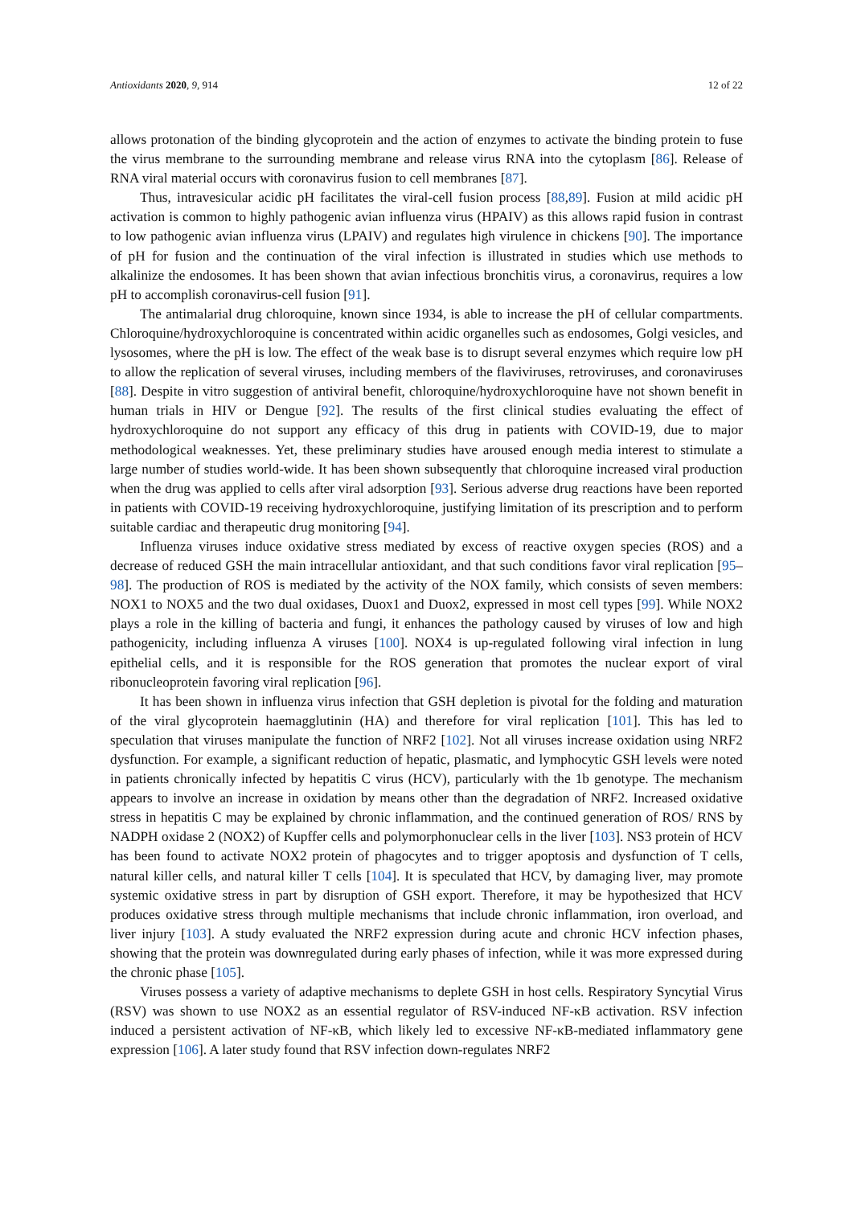Antioxidants 2020, 9, 914 12 of 22
allows protonation of the binding glycoprotein and the action of enzymes to activate the binding protein to fuse the virus membrane to the surrounding membrane and release virus RNA into the cytoplasm [86]. Release of RNA viral material occurs with coronavirus fusion to cell membranes [87].
Thus, intravesicular acidic pH facilitates the viral-cell fusion process [88,89]. Fusion at mild acidic pH activation is common to highly pathogenic avian influenza virus (HPAIV) as this allows rapid fusion in contrast to low pathogenic avian influenza virus (LPAIV) and regulates high virulence in chickens [90]. The importance of pH for fusion and the continuation of the viral infection is illustrated in studies which use methods to alkalinize the endosomes. It has been shown that avian infectious bronchitis virus, a coronavirus, requires a low pH to accomplish coronavirus-cell fusion [91].
The antimalarial drug chloroquine, known since 1934, is able to increase the pH of cellular compartments. Chloroquine/hydroxychloroquine is concentrated within acidic organelles such as endosomes, Golgi vesicles, and lysosomes, where the pH is low. The effect of the weak base is to disrupt several enzymes which require low pH to allow the replication of several viruses, including members of the flaviviruses, retroviruses, and coronaviruses [88]. Despite in vitro suggestion of antiviral benefit, chloroquine/hydroxychloroquine have not shown benefit in human trials in HIV or Dengue [92]. The results of the first clinical studies evaluating the effect of hydroxychloroquine do not support any efficacy of this drug in patients with COVID-19, due to major methodological weaknesses. Yet, these preliminary studies have aroused enough media interest to stimulate a large number of studies world-wide. It has been shown subsequently that chloroquine increased viral production when the drug was applied to cells after viral adsorption [93]. Serious adverse drug reactions have been reported in patients with COVID-19 receiving hydroxychloroquine, justifying limitation of its prescription and to perform suitable cardiac and therapeutic drug monitoring [94].
Influenza viruses induce oxidative stress mediated by excess of reactive oxygen species (ROS) and a decrease of reduced GSH the main intracellular antioxidant, and that such conditions favor viral replication [95–98]. The production of ROS is mediated by the activity of the NOX family, which consists of seven members: NOX1 to NOX5 and the two dual oxidases, Duox1 and Duox2, expressed in most cell types [99]. While NOX2 plays a role in the killing of bacteria and fungi, it enhances the pathology caused by viruses of low and high pathogenicity, including influenza A viruses [100]. NOX4 is up-regulated following viral infection in lung epithelial cells, and it is responsible for the ROS generation that promotes the nuclear export of viral ribonucleoprotein favoring viral replication [96].
It has been shown in influenza virus infection that GSH depletion is pivotal for the folding and maturation of the viral glycoprotein haemagglutinin (HA) and therefore for viral replication [101]. This has led to speculation that viruses manipulate the function of NRF2 [102]. Not all viruses increase oxidation using NRF2 dysfunction. For example, a significant reduction of hepatic, plasmatic, and lymphocytic GSH levels were noted in patients chronically infected by hepatitis C virus (HCV), particularly with the 1b genotype. The mechanism appears to involve an increase in oxidation by means other than the degradation of NRF2. Increased oxidative stress in hepatitis C may be explained by chronic inflammation, and the continued generation of ROS/ RNS by NADPH oxidase 2 (NOX2) of Kupffer cells and polymorphonuclear cells in the liver [103]. NS3 protein of HCV has been found to activate NOX2 protein of phagocytes and to trigger apoptosis and dysfunction of T cells, natural killer cells, and natural killer T cells [104]. It is speculated that HCV, by damaging liver, may promote systemic oxidative stress in part by disruption of GSH export. Therefore, it may be hypothesized that HCV produces oxidative stress through multiple mechanisms that include chronic inflammation, iron overload, and liver injury [103]. A study evaluated the NRF2 expression during acute and chronic HCV infection phases, showing that the protein was downregulated during early phases of infection, while it was more expressed during the chronic phase [105].
Viruses possess a variety of adaptive mechanisms to deplete GSH in host cells. Respiratory Syncytial Virus (RSV) was shown to use NOX2 as an essential regulator of RSV-induced NF-κB activation. RSV infection induced a persistent activation of NF-κB, which likely led to excessive NF-κB-mediated inflammatory gene expression [106]. A later study found that RSV infection down-regulates NRF2